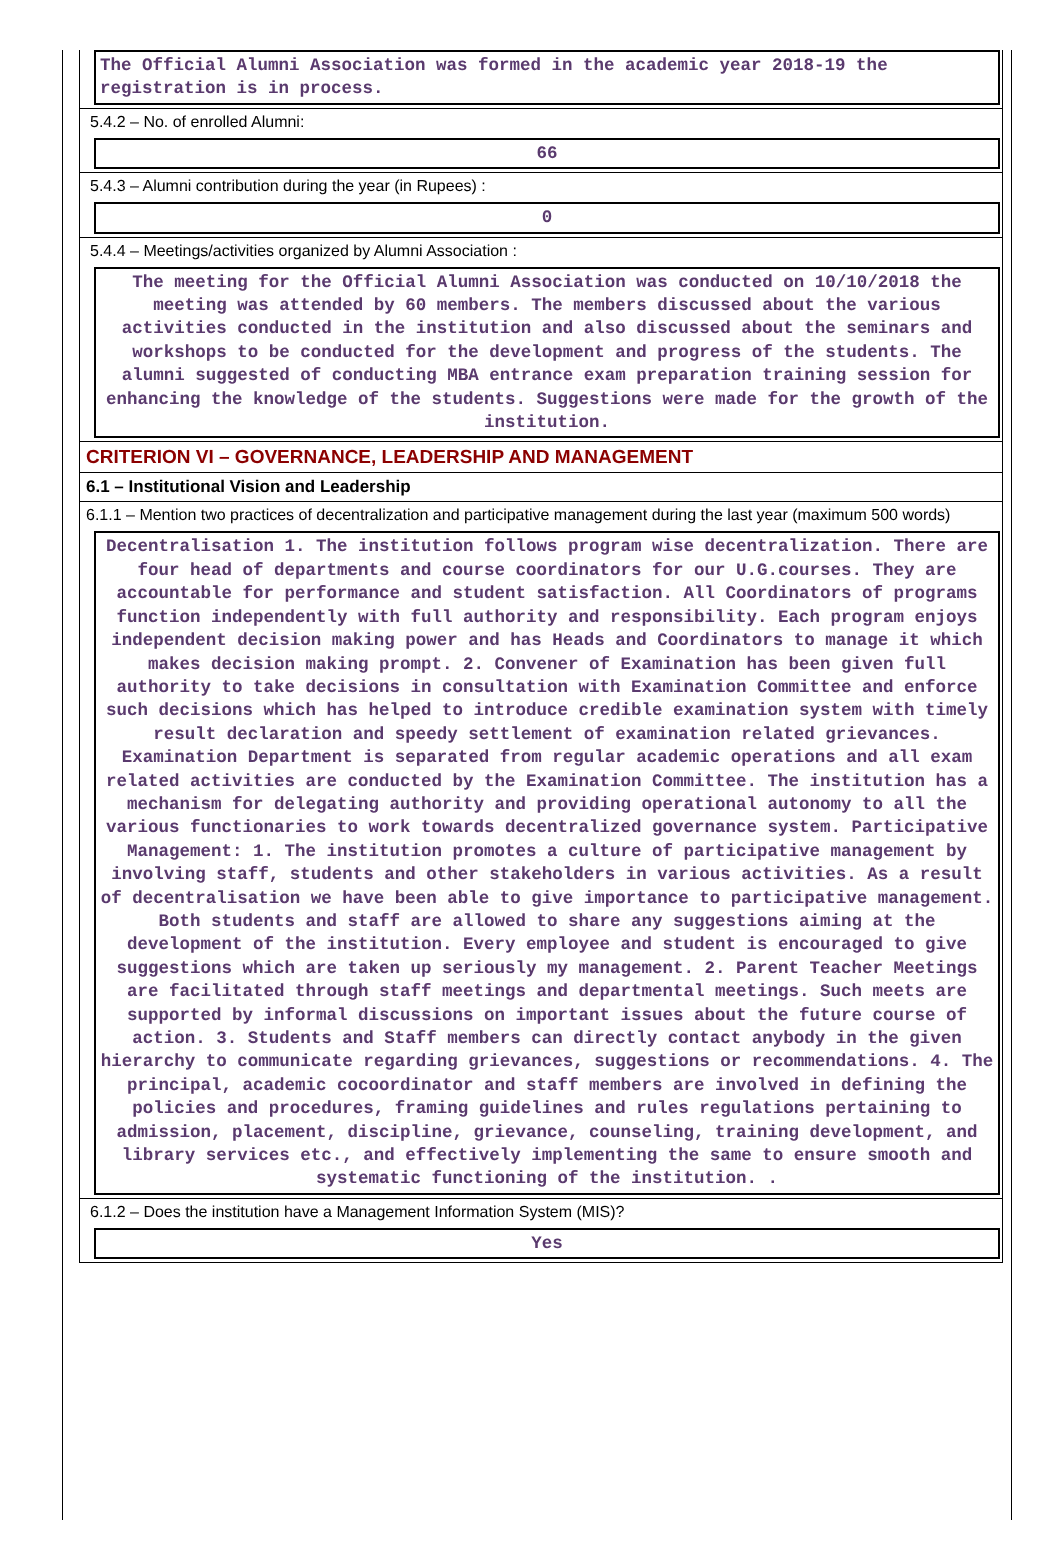The Official Alumni Association was formed in the academic year 2018-19 the registration is in process.
5.4.2 – No. of enrolled Alumni:
66
5.4.3 – Alumni contribution during the year (in Rupees) :
0
5.4.4 – Meetings/activities organized by Alumni Association :
The meeting for the Official Alumni Association was conducted on 10/10/2018 the meeting was attended by 60 members. The members discussed about the various activities conducted in the institution and also discussed about the seminars and workshops to be conducted for the development and progress of the students. The alumni suggested of conducting MBA entrance exam preparation training session for enhancing the knowledge of the students. Suggestions were made for the growth of the institution.
CRITERION VI – GOVERNANCE, LEADERSHIP AND MANAGEMENT
6.1 – Institutional Vision and Leadership
6.1.1 – Mention two practices of decentralization and participative management during the last year (maximum 500 words)
Decentralisation 1. The institution follows program wise decentralization. There are four head of departments and course coordinators for our U.G.courses. They are accountable for performance and student satisfaction. All Coordinators of programs function independently with full authority and responsibility. Each program enjoys independent decision making power and has Heads and Coordinators to manage it which makes decision making prompt. 2. Convener of Examination has been given full authority to take decisions in consultation with Examination Committee and enforce such decisions which has helped to introduce credible examination system with timely result declaration and speedy settlement of examination related grievances. Examination Department is separated from regular academic operations and all exam related activities are conducted by the Examination Committee. The institution has a mechanism for delegating authority and providing operational autonomy to all the various functionaries to work towards decentralized governance system. Participative Management: 1. The institution promotes a culture of participative management by involving staff, students and other stakeholders in various activities. As a result of decentralisation we have been able to give importance to participative management. Both students and staff are allowed to share any suggestions aiming at the development of the institution. Every employee and student is encouraged to give suggestions which are taken up seriously my management. 2. Parent Teacher Meetings are facilitated through staff meetings and departmental meetings. Such meets are supported by informal discussions on important issues about the future course of action. 3. Students and Staff members can directly contact anybody in the given hierarchy to communicate regarding grievances, suggestions or recommendations. 4. The principal, academic cocoordinator and staff members are involved in defining the policies and procedures, framing guidelines and rules regulations pertaining to admission, placement, discipline, grievance, counseling, training development, and library services etc., and effectively implementing the same to ensure smooth and systematic functioning of the institution. .
6.1.2 – Does the institution have a Management Information System (MIS)?
Yes